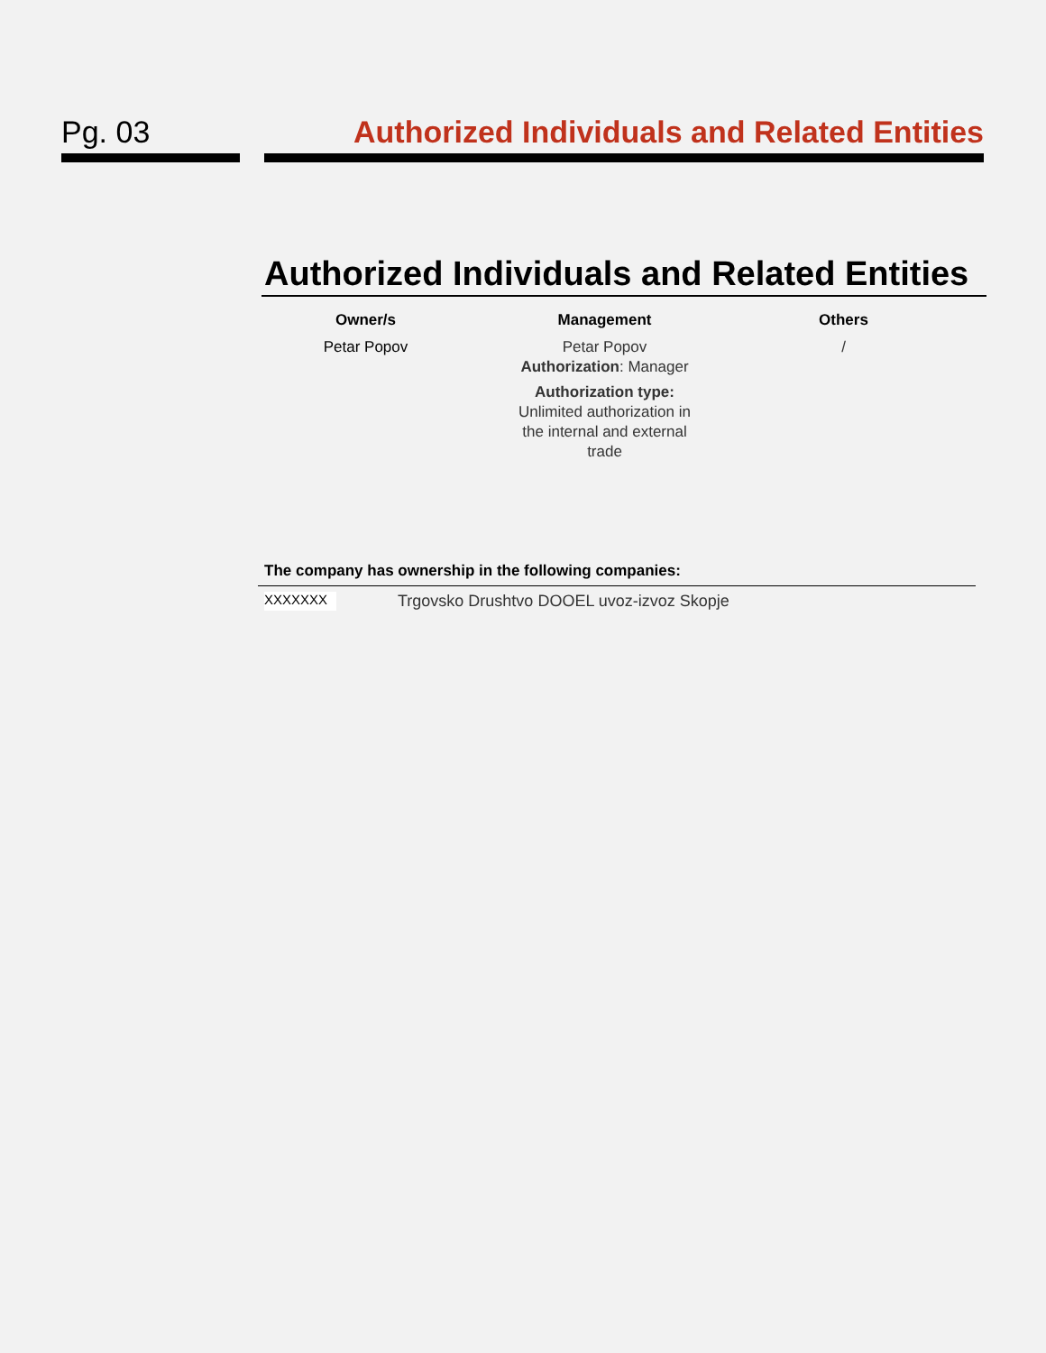Pg. 03 Authorized Individuals and Related Entities
Authorized Individuals and Related Entities
| Owner/s | Management | Others |
| --- | --- | --- |
| Petar Popov | Petar Popov Authorization : Manager Authorization type: Unlimited authorization in the internal and external trade | / |
The company has ownership in the following companies:
XXXXXXX Trgovsko Drushtvo DOOEL uvoz-izvoz Skopje